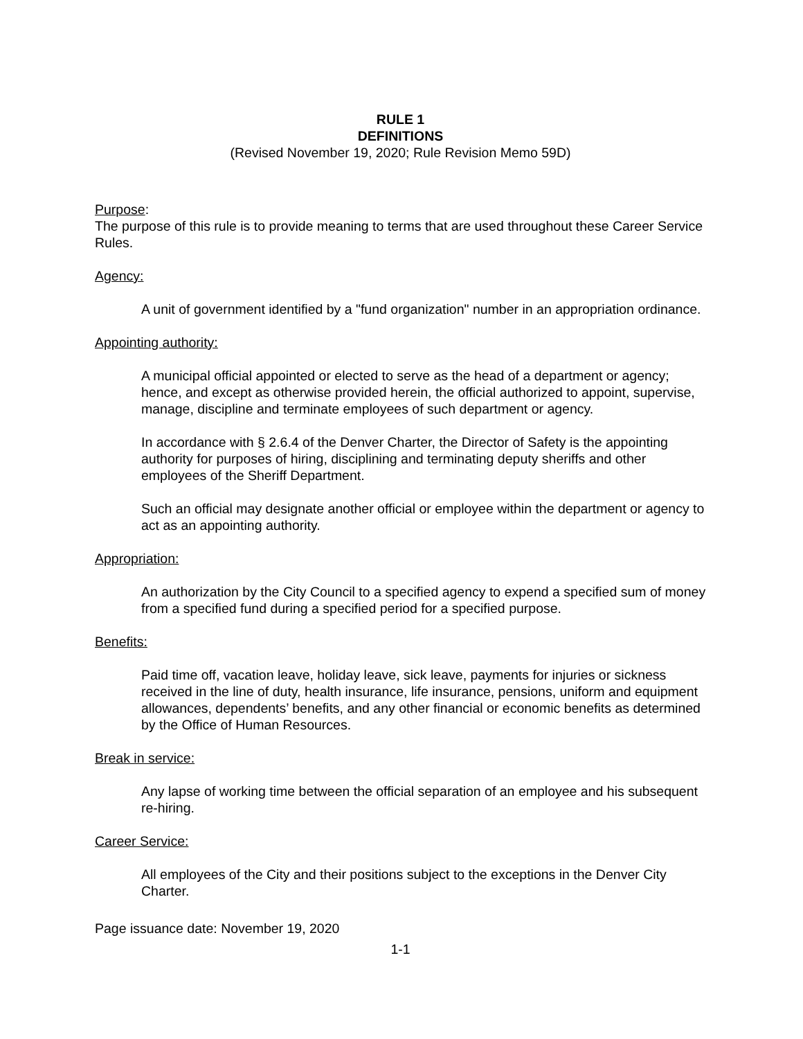RULE 1
DEFINITIONS
(Revised November 19, 2020; Rule Revision Memo 59D)
Purpose:
The purpose of this rule is to provide meaning to terms that are used throughout these Career Service Rules.
Agency:
A unit of government identified by a "fund organization" number in an appropriation ordinance.
Appointing authority:
A municipal official appointed or elected to serve as the head of a department or agency; hence, and except as otherwise provided herein, the official authorized to appoint, supervise, manage, discipline and terminate employees of such department or agency.
In accordance with § 2.6.4 of the Denver Charter, the Director of Safety is the appointing authority for purposes of hiring, disciplining and terminating deputy sheriffs and other employees of the Sheriff Department.
Such an official may designate another official or employee within the department or agency to act as an appointing authority.
Appropriation:
An authorization by the City Council to a specified agency to expend a specified sum of money from a specified fund during a specified period for a specified purpose.
Benefits:
Paid time off, vacation leave, holiday leave, sick leave, payments for injuries or sickness received in the line of duty, health insurance, life insurance, pensions, uniform and equipment allowances, dependents’ benefits, and any other financial or economic benefits as determined by the Office of Human Resources.
Break in service:
Any lapse of working time between the official separation of an employee and his subsequent re-hiring.
Career Service:
All employees of the City and their positions subject to the exceptions in the Denver City Charter.
Page issuance date: November 19, 2020
1-1